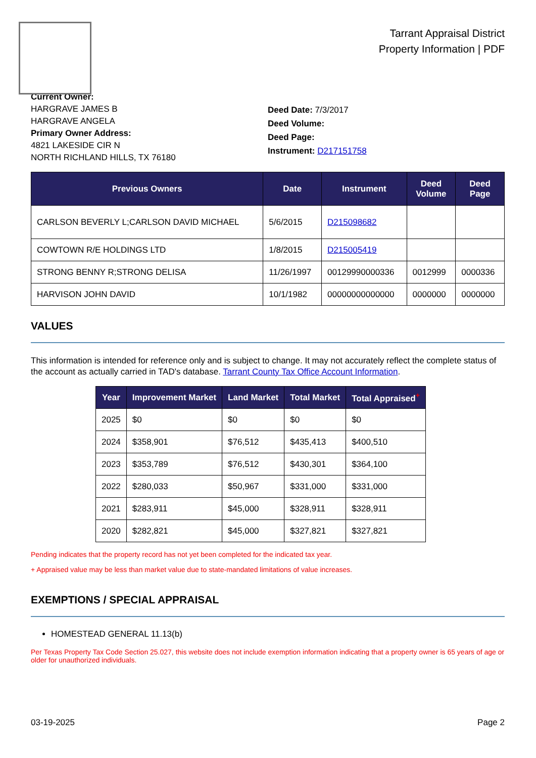Tarrant Appraisal District
Property Information | PDF
Current Owner:
HARGRAVE JAMES B
HARGRAVE ANGELA
Primary Owner Address:
4821 LAKESIDE CIR N
NORTH RICHLAND HILLS, TX 76180
Deed Date: 7/3/2017
Deed Volume:
Deed Page:
Instrument: D217151758
| Previous Owners | Date | Instrument | Deed Volume | Deed Page |
| --- | --- | --- | --- | --- |
| CARLSON BEVERLY L;CARLSON DAVID MICHAEL | 5/6/2015 | D215098682 | | |
| COWTOWN R/E HOLDINGS LTD | 1/8/2015 | D215005419 | | |
| STRONG BENNY R;STRONG DELISA | 11/26/1997 | 00129990000336 | 0012999 | 0000336 |
| HARVISON JOHN DAVID | 10/1/1982 | 00000000000000 | 0000000 | 0000000 |
VALUES
This information is intended for reference only and is subject to change. It may not accurately reflect the complete status of the account as actually carried in TAD's database. Tarrant County Tax Office Account Information.
| Year | Improvement Market | Land Market | Total Market | Total Appraised<sup>+</sup> |
| --- | --- | --- | --- | --- |
| 2025 | $0 | $0 | $0 | $0 |
| 2024 | $358,901 | $76,512 | $435,413 | $400,510 |
| 2023 | $353,789 | $76,512 | $430,301 | $364,100 |
| 2022 | $280,033 | $50,967 | $331,000 | $331,000 |
| 2021 | $283,911 | $45,000 | $328,911 | $328,911 |
| 2020 | $282,821 | $45,000 | $327,821 | $327,821 |
Pending indicates that the property record has not yet been completed for the indicated tax year.
+ Appraised value may be less than market value due to state-mandated limitations of value increases.
EXEMPTIONS / SPECIAL APPRAISAL
HOMESTEAD GENERAL 11.13(b)
Per Texas Property Tax Code Section 25.027, this website does not include exemption information indicating that a property owner is 65 years of age or older for unauthorized individuals.
03-19-2025 Page 2